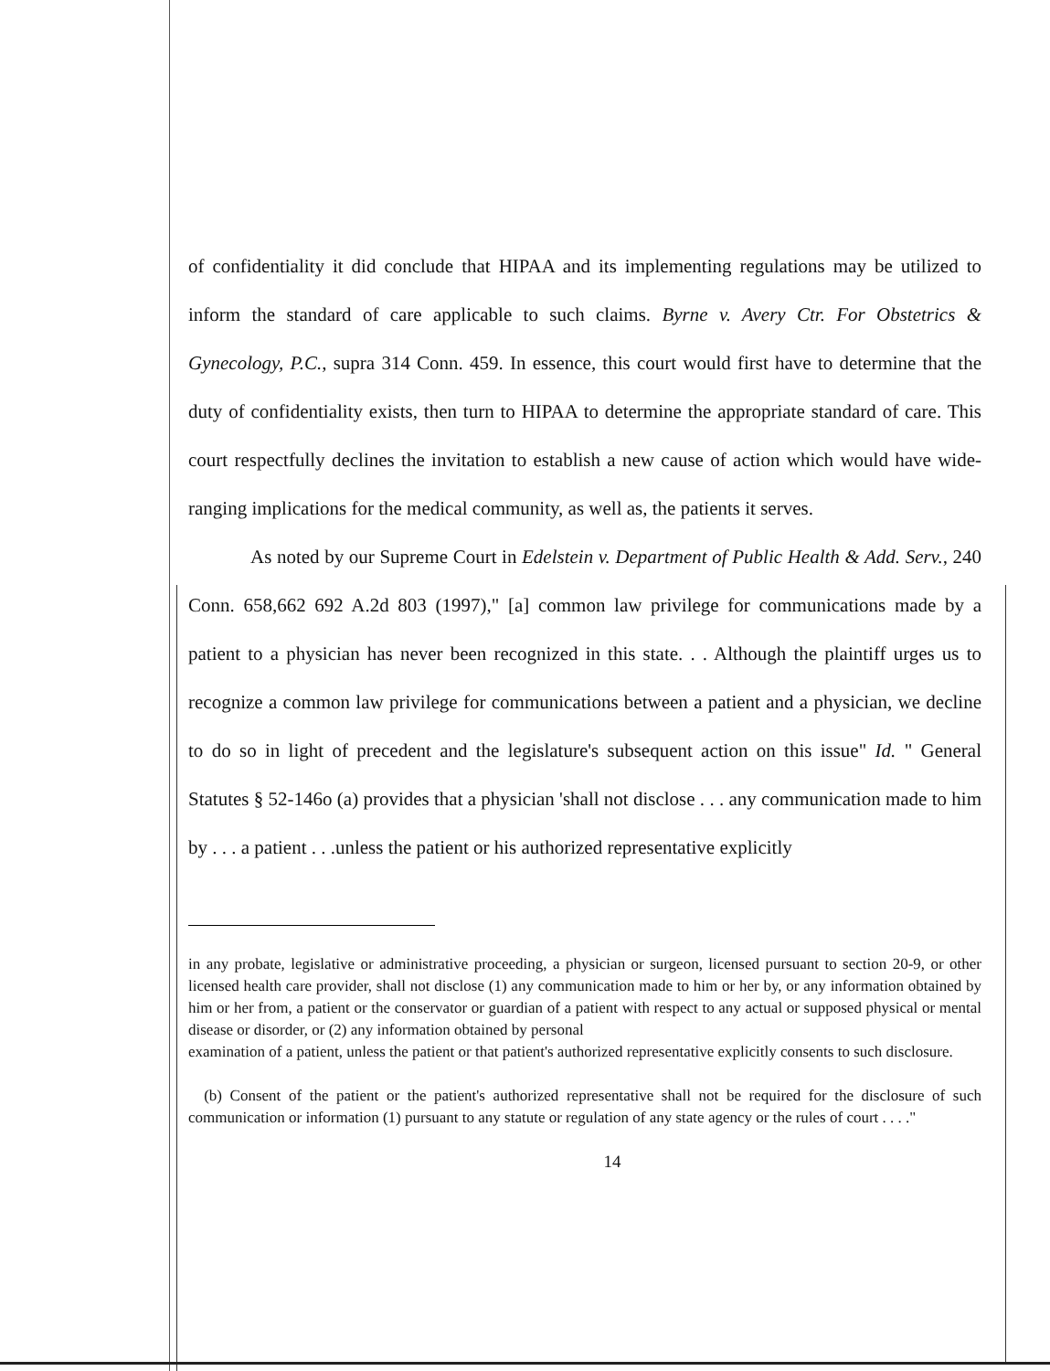of confidentiality it did conclude that HIPAA and its implementing regulations may be utilized to inform the standard of care applicable to such claims. Byrne v. Avery Ctr. For Obstetrics & Gynecology, P.C., supra 314 Conn. 459. In essence, this court would first have to determine that the duty of confidentiality exists, then turn to HIPAA to determine the appropriate standard of care. This court respectfully declines the invitation to establish a new cause of action which would have wide-ranging implications for the medical community, as well as, the patients it serves.
As noted by our Supreme Court in Edelstein v. Department of Public Health & Add. Serv., 240 Conn. 658,662 692 A.2d 803 (1997)," [a] common law privilege for communications made by a patient to a physician has never been recognized in this state. . . Although the plaintiff urges us to recognize a common law privilege for communications between a patient and a physician, we decline to do so in light of precedent and the legislature's subsequent action on this issue" Id. " General Statutes § 52-146o (a) provides that a physician 'shall not disclose . . . any communication made to him by . . . a patient . . .unless the patient or his authorized representative explicitly
in any probate, legislative or administrative proceeding, a physician or surgeon, licensed pursuant to section 20-9, or other licensed health care provider, shall not disclose (1) any communication made to him or her by, or any information obtained by him or her from, a patient or the conservator or guardian of a patient with respect to any actual or supposed physical or mental disease or disorder, or (2) any information obtained by personal
examination of a patient, unless the patient or that patient's authorized representative explicitly consents to such disclosure.
(b) Consent of the patient or the patient's authorized representative shall not be required for the disclosure of such communication or information (1) pursuant to any statute or regulation of any state agency or the rules of court . . . ."
14